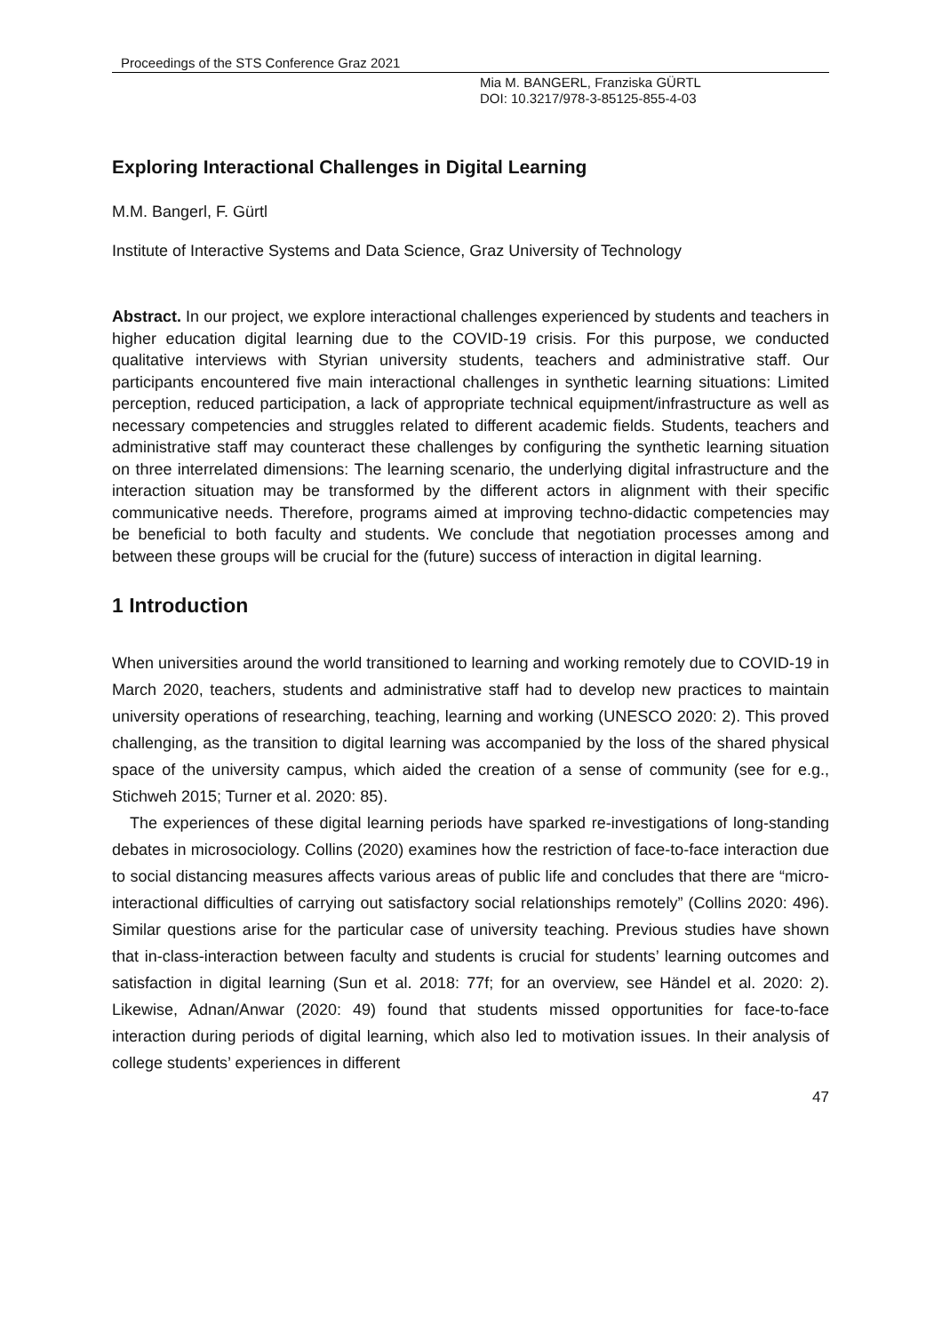Proceedings of the STS Conference Graz 2021
Mia M. BANGERL, Franziska GÜRTL
DOI: 10.3217/978-3-85125-855-4-03
Exploring Interactional Challenges in Digital Learning
M.M. Bangerl, F. Gürtl
Institute of Interactive Systems and Data Science, Graz University of Technology
Abstract. In our project, we explore interactional challenges experienced by students and teachers in higher education digital learning due to the COVID-19 crisis. For this purpose, we conducted qualitative interviews with Styrian university students, teachers and administrative staff. Our participants encountered five main interactional challenges in synthetic learning situations: Limited perception, reduced participation, a lack of appropriate technical equipment/infrastructure as well as necessary competencies and struggles related to different academic fields. Students, teachers and administrative staff may counteract these challenges by configuring the synthetic learning situation on three interrelated dimensions: The learning scenario, the underlying digital infrastructure and the interaction situation may be transformed by the different actors in alignment with their specific communicative needs. Therefore, programs aimed at improving techno-didactic competencies may be beneficial to both faculty and students. We conclude that negotiation processes among and between these groups will be crucial for the (future) success of interaction in digital learning.
1 Introduction
When universities around the world transitioned to learning and working remotely due to COVID-19 in March 2020, teachers, students and administrative staff had to develop new practices to maintain university operations of researching, teaching, learning and working (UNESCO 2020: 2). This proved challenging, as the transition to digital learning was accompanied by the loss of the shared physical space of the university campus, which aided the creation of a sense of community (see for e.g., Stichweh 2015; Turner et al. 2020: 85).
The experiences of these digital learning periods have sparked re-investigations of long-standing debates in microsociology. Collins (2020) examines how the restriction of face-to-face interaction due to social distancing measures affects various areas of public life and concludes that there are “micro-interactional difficulties of carrying out satisfactory social relationships remotely” (Collins 2020: 496). Similar questions arise for the particular case of university teaching. Previous studies have shown that in-class-interaction between faculty and students is crucial for students’ learning outcomes and satisfaction in digital learning (Sun et al. 2018: 77f; for an overview, see Händel et al. 2020: 2). Likewise, Adnan/Anwar (2020: 49) found that students missed opportunities for face-to-face interaction during periods of digital learning, which also led to motivation issues. In their analysis of college students’ experiences in different
47